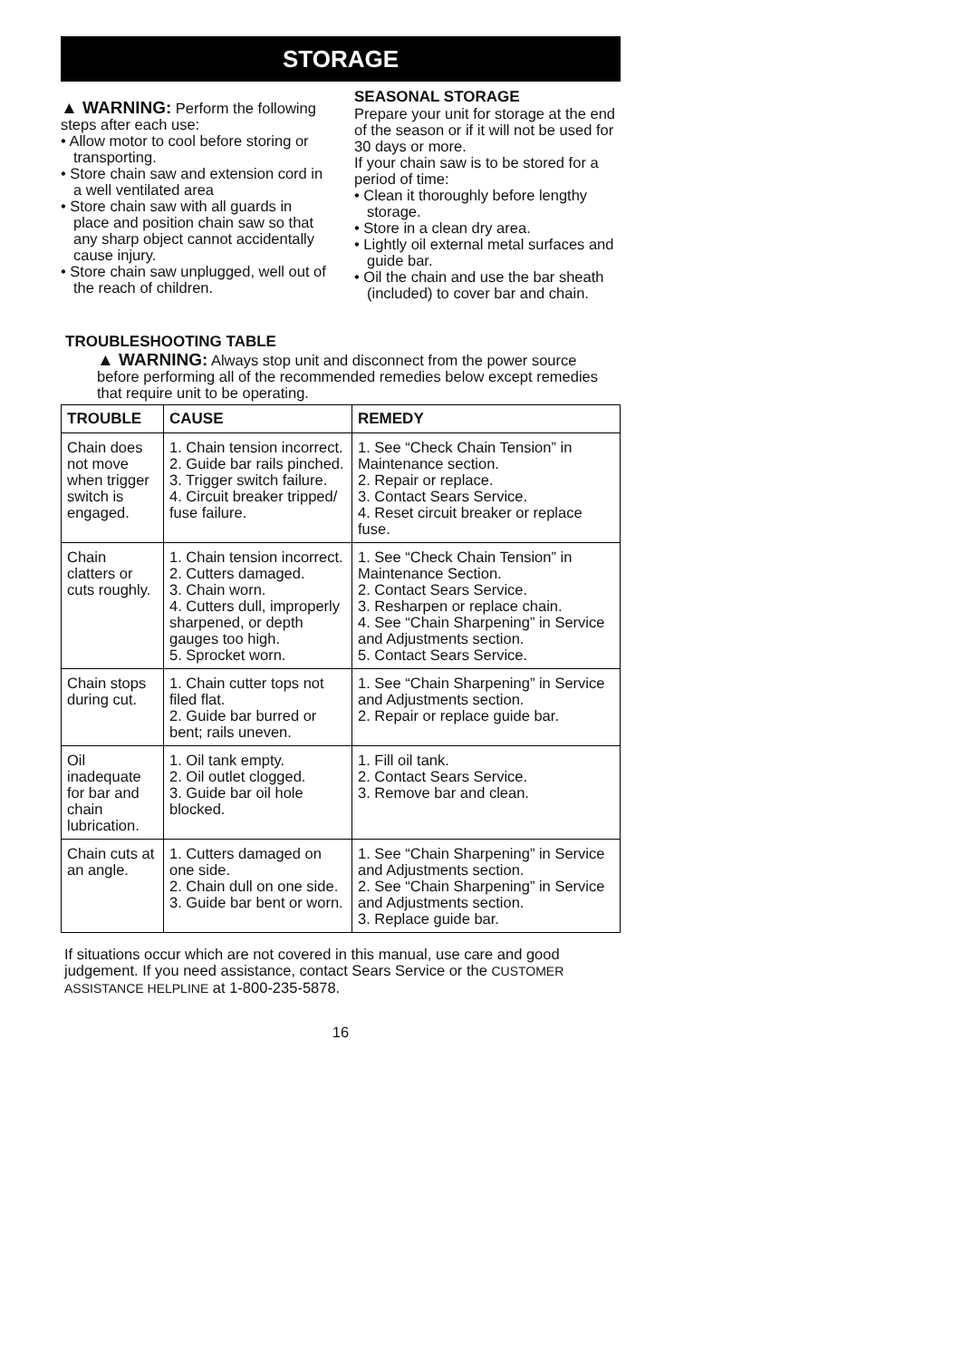STORAGE
▲ WARNING: Perform the following steps after each use:
• Allow motor to cool before storing or transporting.
• Store chain saw and extension cord in a well ventilated area
• Store chain saw with all guards in place and position chain saw so that any sharp object cannot accidentally cause injury.
• Store chain saw unplugged, well out of the reach of children.
SEASONAL STORAGE
Prepare your unit for storage at the end of the season or if it will not be used for 30 days or more.
If your chain saw is to be stored for a period of time:
• Clean it thoroughly before lengthy storage.
• Store in a clean dry area.
• Lightly oil external metal surfaces and guide bar.
• Oil the chain and use the bar sheath (included) to cover bar and chain.
TROUBLESHOOTING TABLE
▲ WARNING: Always stop unit and disconnect from the power source before performing all of the recommended remedies below except remedies that require unit to be operating.
| TROUBLE | CAUSE | REMEDY |
| --- | --- | --- |
| Chain does not move when trigger switch is engaged. | 1. Chain tension incorrect. 2. Guide bar rails pinched. 3. Trigger switch failure. 4. Circuit breaker tripped/ fuse failure. | 1. See “Check Chain Tension” in Maintenance section. 2. Repair or replace. 3. Contact Sears Service. 4. Reset circuit breaker or replace fuse. |
| Chain clatters or cuts roughly. | 1. Chain tension incorrect. 2. Cutters damaged. 3. Chain worn. 4. Cutters dull, improperly sharpened, or depth gauges too high. 5. Sprocket worn. | 1. See “Check Chain Tension” in Maintenance Section. 2. Contact Sears Service. 3. Resharpen or replace chain. 4. See “Chain Sharpening” in Service and Adjustments section. 5. Contact Sears Service. |
| Chain stops during cut. | 1. Chain cutter tops not filed flat. 2. Guide bar burred or bent; rails uneven. | 1. See “Chain Sharpening” in Service and Adjustments section. 2. Repair or replace guide bar. |
| Oil inadequate for bar and chain lubrication. | 1. Oil tank empty. 2. Oil outlet clogged. 3. Guide bar oil hole blocked. | 1. Fill oil tank. 2. Contact Sears Service. 3. Remove bar and clean. |
| Chain cuts at an angle. | 1. Cutters damaged on one side. 2. Chain dull on one side. 3. Guide bar bent or worn. | 1. See “Chain Sharpening” in Service and Adjustments section. 2. See “Chain Sharpening” in Service and Adjustments section. 3. Replace guide bar. |
If situations occur which are not covered in this manual, use care and good judgement. If you need assistance, contact Sears Service or the CUSTOMER ASSISTANCE HELPLINE at 1-800-235-5878.
16